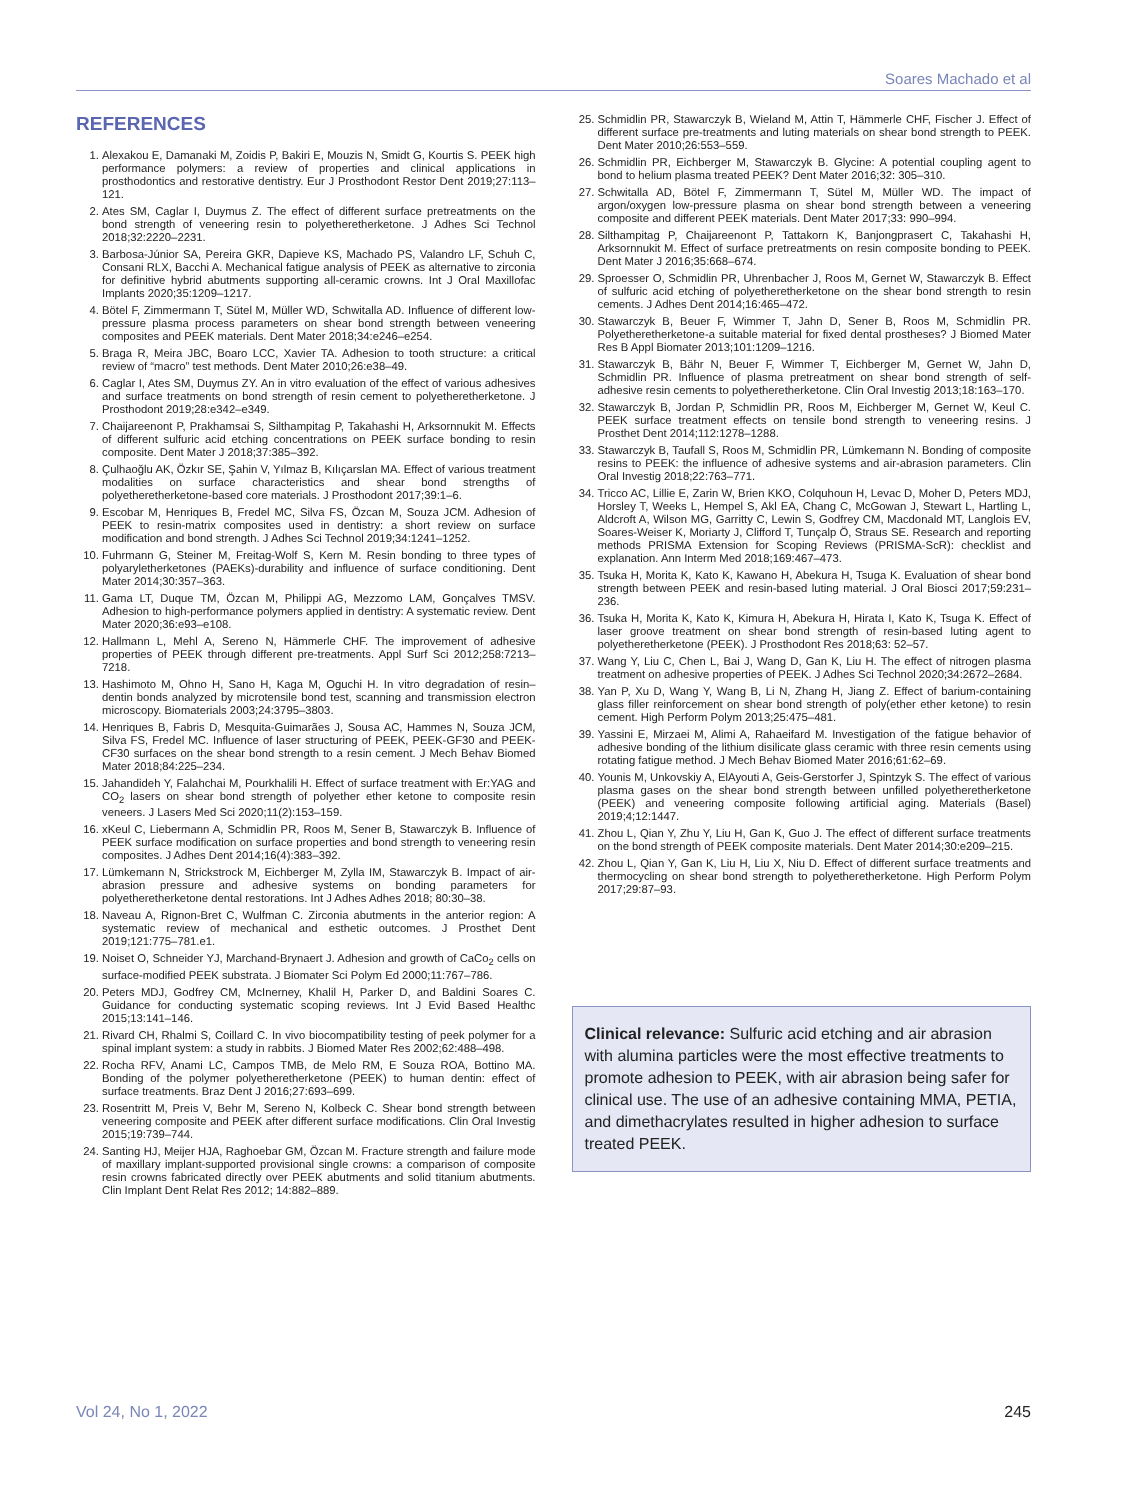Soares Machado et al
REFERENCES
1. Alexakou E, Damanaki M, Zoidis P, Bakiri E, Mouzis N, Smidt G, Kourtis S. PEEK high performance polymers: a review of properties and clinical applications in prosthodontics and restorative dentistry. Eur J Prosthodont Restor Dent 2019;27:113–121.
2. Ates SM, Caglar I, Duymus Z. The effect of different surface pretreatments on the bond strength of veneering resin to polyetheretherketone. J Adhes Sci Technol 2018;32:2220–2231.
3. Barbosa-Júnior SA, Pereira GKR, Dapieve KS, Machado PS, Valandro LF, Schuh C, Consani RLX, Bacchi A. Mechanical fatigue analysis of PEEK as alternative to zirconia for definitive hybrid abutments supporting all-ceramic crowns. Int J Oral Maxillofac Implants 2020;35:1209–1217.
4. Bötel F, Zimmermann T, Sütel M, Müller WD, Schwitalla AD. Influence of different low-pressure plasma process parameters on shear bond strength between veneering composites and PEEK materials. Dent Mater 2018;34:e246–e254.
5. Braga R, Meira JBC, Boaro LCC, Xavier TA. Adhesion to tooth structure: a critical review of “macro” test methods. Dent Mater 2010;26:e38–49.
6. Caglar I, Ates SM, Duymus ZY. An in vitro evaluation of the effect of various adhesives and surface treatments on bond strength of resin cement to polyetheretherketone. J Prosthodont 2019;28:e342–e349.
7. Chaijareenont P, Prakhamsai S, Silthampitag P, Takahashi H, Arksornnukit M. Effects of different sulfuric acid etching concentrations on PEEK surface bonding to resin composite. Dent Mater J 2018;37:385–392.
8. Çulhaoğlu AK, Özkır SE, Şahin V, Yılmaz B, Kılıçarslan MA. Effect of various treatment modalities on surface characteristics and shear bond strengths of polyetheretherketone-based core materials. J Prosthodont 2017;39:1–6.
9. Escobar M, Henriques B, Fredel MC, Silva FS, Özcan M, Souza JCM. Adhesion of PEEK to resin-matrix composites used in dentistry: a short review on surface modification and bond strength. J Adhes Sci Technol 2019;34:1241–1252.
10. Fuhrmann G, Steiner M, Freitag-Wolf S, Kern M. Resin bonding to three types of polyaryletherketones (PAEKs)-durability and influence of surface conditioning. Dent Mater 2014;30:357–363.
11. Gama LT, Duque TM, Özcan M, Philippi AG, Mezzomo LAM, Gonçalves TMSV. Adhesion to high-performance polymers applied in dentistry: A systematic review. Dent Mater 2020;36:e93–e108.
12. Hallmann L, Mehl A, Sereno N, Hämmerle CHF. The improvement of adhesive properties of PEEK through different pre-treatments. Appl Surf Sci 2012;258:7213–7218.
13. Hashimoto M, Ohno H, Sano H, Kaga M, Oguchi H. In vitro degradation of resin–dentin bonds analyzed by microtensile bond test, scanning and transmission electron microscopy. Biomaterials 2003;24:3795–3803.
14. Henriques B, Fabris D, Mesquita-Guimarães J, Sousa AC, Hammes N, Souza JCM, Silva FS, Fredel MC. Influence of laser structuring of PEEK, PEEK-GF30 and PEEK-CF30 surfaces on the shear bond strength to a resin cement. J Mech Behav Biomed Mater 2018;84:225–234.
15. Jahandideh Y, Falahchai M, Pourkhalili H. Effect of surface treatment with Er:YAG and CO<sub>2</sub> lasers on shear bond strength of polyether ether ketone to composite resin veneers. J Lasers Med Sci 2020;11(2):153–159.
16. xKeul C, Liebermann A, Schmidlin PR, Roos M, Sener B, Stawarczyk B. Influence of PEEK surface modification on surface properties and bond strength to veneering resin composites. J Adhes Dent 2014;16(4):383–392.
17. Lümkemann N, Strickstrock M, Eichberger M, Zylla IM, Stawarczyk B. Impact of air-abrasion pressure and adhesive systems on bonding parameters for polyetheretherketone dental restorations. Int J Adhes Adhes 2018; 80:30–38.
18. Naveau A, Rignon-Bret C, Wulfman C. Zirconia abutments in the anterior region: A systematic review of mechanical and esthetic outcomes. J Prosthet Dent 2019;121:775–781.e1.
19. Noiset O, Schneider YJ, Marchand-Brynaert J. Adhesion and growth of CaCo<sub>2</sub> cells on surface-modified PEEK substrata. J Biomater Sci Polym Ed 2000;11:767–786.
20. Peters MDJ, Godfrey CM, McInerney, Khalil H, Parker D, and Baldini Soares C. Guidance for conducting systematic scoping reviews. Int J Evid Based Healthc 2015;13:141–146.
21. Rivard CH, Rhalmi S, Coillard C. In vivo biocompatibility testing of peek polymer for a spinal implant system: a study in rabbits. J Biomed Mater Res 2002;62:488–498.
22. Rocha RFV, Anami LC, Campos TMB, de Melo RM, E Souza ROA, Bottino MA. Bonding of the polymer polyetheretherketone (PEEK) to human dentin: effect of surface treatments. Braz Dent J 2016;27:693–699.
23. Rosentritt M, Preis V, Behr M, Sereno N, Kolbeck C. Shear bond strength between veneering composite and PEEK after different surface modifications. Clin Oral Investig 2015;19:739–744.
24. Santing HJ, Meijer HJA, Raghoebar GM, Özcan M. Fracture strength and failure mode of maxillary implant-supported provisional single crowns: a comparison of composite resin crowns fabricated directly over PEEK abutments and solid titanium abutments. Clin Implant Dent Relat Res 2012; 14:882–889.
25. Schmidlin PR, Stawarczyk B, Wieland M, Attin T, Hämmerle CHF, Fischer J. Effect of different surface pre-treatments and luting materials on shear bond strength to PEEK. Dent Mater 2010;26:553–559.
26. Schmidlin PR, Eichberger M, Stawarczyk B. Glycine: A potential coupling agent to bond to helium plasma treated PEEK? Dent Mater 2016;32: 305–310.
27. Schwitalla AD, Bötel F, Zimmermann T, Sütel M, Müller WD. The impact of argon/oxygen low-pressure plasma on shear bond strength between a veneering composite and different PEEK materials. Dent Mater 2017;33: 990–994.
28. Silthampitag P, Chaijareenont P, Tattakorn K, Banjongprasert C, Takahashi H, Arksornnukit M. Effect of surface pretreatments on resin composite bonding to PEEK. Dent Mater J 2016;35:668–674.
29. Sproesser O, Schmidlin PR, Uhrenbacher J, Roos M, Gernet W, Stawarczyk B. Effect of sulfuric acid etching of polyetheretherketone on the shear bond strength to resin cements. J Adhes Dent 2014;16:465–472.
30. Stawarczyk B, Beuer F, Wimmer T, Jahn D, Sener B, Roos M, Schmidlin PR. Polyetheretherketone-a suitable material for fixed dental prostheses? J Biomed Mater Res B Appl Biomater 2013;101:1209–1216.
31. Stawarczyk B, Bähr N, Beuer F, Wimmer T, Eichberger M, Gernet W, Jahn D, Schmidlin PR. Influence of plasma pretreatment on shear bond strength of self-adhesive resin cements to polyetheretherketone. Clin Oral Investig 2013;18:163–170.
32. Stawarczyk B, Jordan P, Schmidlin PR, Roos M, Eichberger M, Gernet W, Keul C. PEEK surface treatment effects on tensile bond strength to veneering resins. J Prosthet Dent 2014;112:1278–1288.
33. Stawarczyk B, Taufall S, Roos M, Schmidlin PR, Lümkemann N. Bonding of composite resins to PEEK: the influence of adhesive systems and air-abrasion parameters. Clin Oral Investig 2018;22:763–771.
34. Tricco AC, Lillie E, Zarin W, Brien KKO, Colquhoun H, Levac D, Moher D, Peters MDJ, Horsley T, Weeks L, Hempel S, Akl EA, Chang C, McGowan J, Stewart L, Hartling L, Aldcroft A, Wilson MG, Garritty C, Lewin S, Godfrey CM, Macdonald MT, Langlois EV, Soares-Weiser K, Moriarty J, Clifford T, Tunçalp Ö, Straus SE. Research and reporting methods PRISMA Extension for Scoping Reviews (PRISMA-ScR): checklist and explanation. Ann Interm Med 2018;169:467–473.
35. Tsuka H, Morita K, Kato K, Kawano H, Abekura H, Tsuga K. Evaluation of shear bond strength between PEEK and resin-based luting material. J Oral Biosci 2017;59:231–236.
36. Tsuka H, Morita K, Kato K, Kimura H, Abekura H, Hirata I, Kato K, Tsuga K. Effect of laser groove treatment on shear bond strength of resin-based luting agent to polyetheretherketone (PEEK). J Prosthodont Res 2018;63: 52–57.
37. Wang Y, Liu C, Chen L, Bai J, Wang D, Gan K, Liu H. The effect of nitrogen plasma treatment on adhesive properties of PEEK. J Adhes Sci Technol 2020;34:2672–2684.
38. Yan P, Xu D, Wang Y, Wang B, Li N, Zhang H, Jiang Z. Effect of barium-containing glass filler reinforcement on shear bond strength of poly(ether ether ketone) to resin cement. High Perform Polym 2013;25:475–481.
39. Yassini E, Mirzaei M, Alimi A, Rahaeifard M. Investigation of the fatigue behavior of adhesive bonding of the lithium disilicate glass ceramic with three resin cements using rotating fatigue method. J Mech Behav Biomed Mater 2016;61:62–69.
40. Younis M, Unkovskiy A, ElAyouti A, Geis-Gerstorfer J, Spintzyk S. The effect of various plasma gases on the shear bond strength between unfilled polyetheretherketone (PEEK) and veneering composite following artificial aging. Materials (Basel) 2019;4;12:1447.
41. Zhou L, Qian Y, Zhu Y, Liu H, Gan K, Guo J. The effect of different surface treatments on the bond strength of PEEK composite materials. Dent Mater 2014;30:e209–215.
42. Zhou L, Qian Y, Gan K, Liu H, Liu X, Niu D. Effect of different surface treatments and thermocycling on shear bond strength to polyetheretherketone. High Perform Polym 2017;29:87–93.
Clinical relevance: Sulfuric acid etching and air abrasion with alumina particles were the most effective treatments to promote adhesion to PEEK, with air abrasion being safer for clinical use. The use of an adhesive containing MMA, PETIA, and dimethacrylates resulted in higher adhesion to surface treated PEEK.
Vol 24, No 1, 2022 245